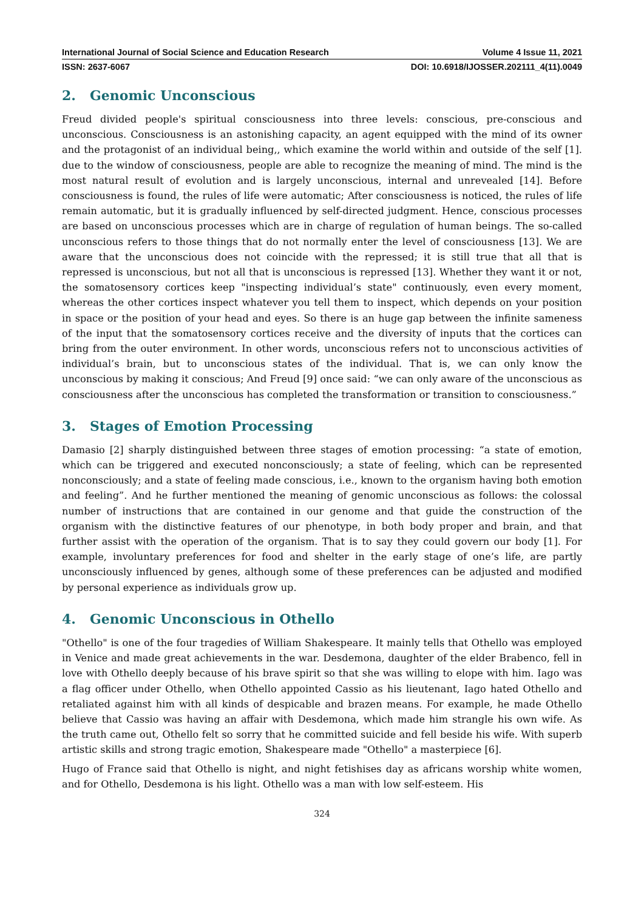International Journal of Social Science and Education Research Volume 4 Issue 11, 2021
ISSN: 2637-6067 DOI: 10.6918/IJOSSER.202111_4(11).0049
2. Genomic Unconscious
Freud divided people's spiritual consciousness into three levels: conscious, pre-conscious and unconscious. Consciousness is an astonishing capacity, an agent equipped with the mind of its owner and the protagonist of an individual being,, which examine the world within and outside of the self [1]. due to the window of consciousness, people are able to recognize the meaning of mind. The mind is the most natural result of evolution and is largely unconscious, internal and unrevealed [14]. Before consciousness is found, the rules of life were automatic; After consciousness is noticed, the rules of life remain automatic, but it is gradually influenced by self-directed judgment. Hence, conscious processes are based on unconscious processes which are in charge of regulation of human beings. The so-called unconscious refers to those things that do not normally enter the level of consciousness [13]. We are aware that the unconscious does not coincide with the repressed; it is still true that all that is repressed is unconscious, but not all that is unconscious is repressed [13]. Whether they want it or not, the somatosensory cortices keep "inspecting individual’s state" continuously, even every moment, whereas the other cortices inspect whatever you tell them to inspect, which depends on your position in space or the position of your head and eyes. So there is an huge gap between the infinite sameness of the input that the somatosensory cortices receive and the diversity of inputs that the cortices can bring from the outer environment. In other words, unconscious refers not to unconscious activities of individual’s brain, but to unconscious states of the individual. That is, we can only know the unconscious by making it conscious; And Freud [9] once said: “we can only aware of the unconscious as consciousness after the unconscious has completed the transformation or transition to consciousness.”
3. Stages of Emotion Processing
Damasio [2] sharply distinguished between three stages of emotion processing: “a state of emotion, which can be triggered and executed nonconsciously; a state of feeling, which can be represented nonconsciously; and a state of feeling made conscious, i.e., known to the organism having both emotion and feeling”. And he further mentioned the meaning of genomic unconscious as follows: the colossal number of instructions that are contained in our genome and that guide the construction of the organism with the distinctive features of our phenotype, in both body proper and brain, and that further assist with the operation of the organism. That is to say they could govern our body [1]. For example, involuntary preferences for food and shelter in the early stage of one’s life, are partly unconsciously influenced by genes, although some of these preferences can be adjusted and modified by personal experience as individuals grow up.
4. Genomic Unconscious in Othello
"Othello" is one of the four tragedies of William Shakespeare. It mainly tells that Othello was employed in Venice and made great achievements in the war. Desdemona, daughter of the elder Brabenco, fell in love with Othello deeply because of his brave spirit so that she was willing to elope with him. Iago was a flag officer under Othello, when Othello appointed Cassio as his lieutenant, Iago hated Othello and retaliated against him with all kinds of despicable and brazen means. For example, he made Othello believe that Cassio was having an affair with Desdemona, which made him strangle his own wife. As the truth came out, Othello felt so sorry that he committed suicide and fell beside his wife. With superb artistic skills and strong tragic emotion, Shakespeare made "Othello" a masterpiece [6].
Hugo of France said that Othello is night, and night fetishises day as africans worship white women, and for Othello, Desdemona is his light. Othello was a man with low self-esteem. His
324